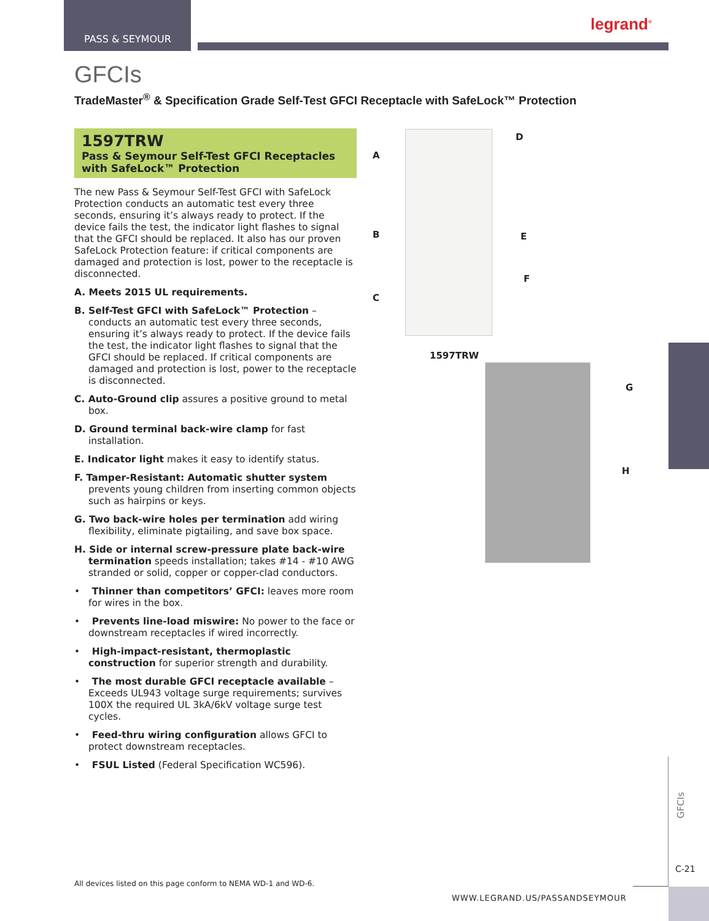PASS & SEYMOUR
legrand<sup>®</sup>
GFCIs
TradeMaster<sup>®</sup> & Specification Grade Self-Test GFCI Receptacle with SafeLock™ Protection
1597TRW
Pass & Seymour Self-Test GFCI Receptacles with SafeLock™ Protection
The new Pass & Seymour Self-Test GFCI with SafeLock Protection conducts an automatic test every three seconds, ensuring it’s always ready to protect. If the device fails the test, the indicator light flashes to signal that the GFCI should be replaced. It also has our proven SafeLock Protection feature: if critical components are damaged and protection is lost, power to the receptacle is disconnected.
A. Meets 2015 UL requirements.
B. Self-Test GFCI with SafeLock™ Protection – conducts an automatic test every three seconds, ensuring it’s always ready to protect. If the device fails the test, the indicator light flashes to signal that the GFCI should be replaced. If critical components are damaged and protection is lost, power to the receptacle is disconnected.
C. Auto-Ground clip assures a positive ground to metal box.
D. Ground terminal back-wire clamp for fast installation.
E. Indicator light makes it easy to identify status.
F. Tamper-Resistant: Automatic shutter system prevents young children from inserting common objects such as hairpins or keys.
G. Two back-wire holes per termination add wiring flexibility, eliminate pigtailing, and save box space.
H. Side or internal screw-pressure plate back-wire termination speeds installation; takes #14 - #10 AWG stranded or solid, copper or copper-clad conductors.
• Thinner than competitors’ GFCI: leaves more room for wires in the box.
• Prevents line-load miswire: No power to the face or downstream receptacles if wired incorrectly.
• High-impact-resistant, thermoplastic construction for superior strength and durability.
• The most durable GFCI receptacle available – Exceeds UL943 voltage surge requirements; survives 100X the required UL 3kA/6kV voltage surge test cycles.
• Feed-thru wiring configuration allows GFCI to protect downstream receptacles.
• FSUL Listed (Federal Specification WC596).
A
D
B E
F
C
1597TRW
G
H
GFCIs
C-21
All devices listed on this page conform to NEMA WD-1 and WD-6.
WWW.LEGRAND.US/PASSANDSEYMOUR